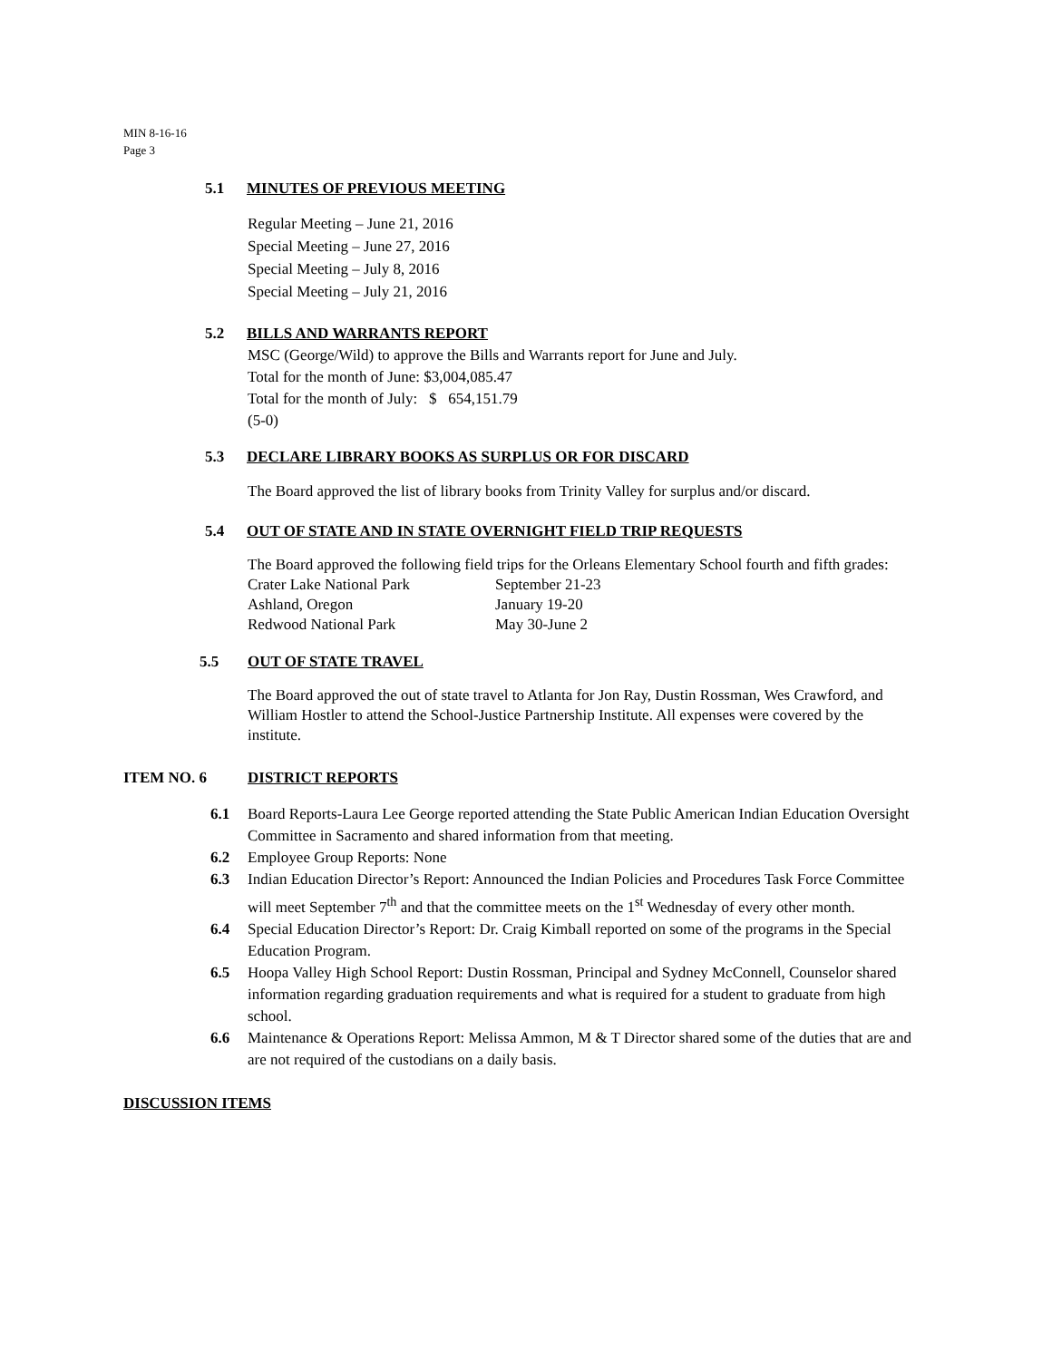MIN 8-16-16
Page 3
5.1 MINUTES OF PREVIOUS MEETING
Regular Meeting – June 21, 2016
Special Meeting – June 27, 2016
Special Meeting – July 8, 2016
Special Meeting – July 21, 2016
5.2 BILLS AND WARRANTS REPORT
MSC (George/Wild) to approve the Bills and Warrants report for June and July.
Total for the month of June: $3,004,085.47
Total for the month of July: $ 654,151.79
(5-0)
5.3 DECLARE LIBRARY BOOKS AS SURPLUS OR FOR DISCARD
The Board approved the list of library books from Trinity Valley for surplus and/or discard.
5.4 OUT OF STATE AND IN STATE OVERNIGHT FIELD TRIP REQUESTS
The Board approved the following field trips for the Orleans Elementary School fourth and fifth grades:
Crater Lake National Park September 21-23
Ashland, Oregon January 19-20
Redwood National Park May 30-June 2
5.5 OUT OF STATE TRAVEL
The Board approved the out of state travel to Atlanta for Jon Ray, Dustin Rossman, Wes Crawford, and William Hostler to attend the School-Justice Partnership Institute. All expenses were covered by the institute.
ITEM NO. 6 DISTRICT REPORTS
6.1 Board Reports-Laura Lee George reported attending the State Public American Indian Education Oversight Committee in Sacramento and shared information from that meeting.
6.2 Employee Group Reports: None
6.3 Indian Education Director’s Report: Announced the Indian Policies and Procedures Task Force Committee will meet September 7<sup>th</sup> and that the committee meets on the 1<sup>st</sup> Wednesday of every other month.
6.4 Special Education Director’s Report: Dr. Craig Kimball reported on some of the programs in the Special Education Program.
6.5 Hoopa Valley High School Report: Dustin Rossman, Principal and Sydney McConnell, Counselor shared information regarding graduation requirements and what is required for a student to graduate from high school.
6.6 Maintenance & Operations Report: Melissa Ammon, M & T Director shared some of the duties that are and are not required of the custodians on a daily basis.
DISCUSSION ITEMS